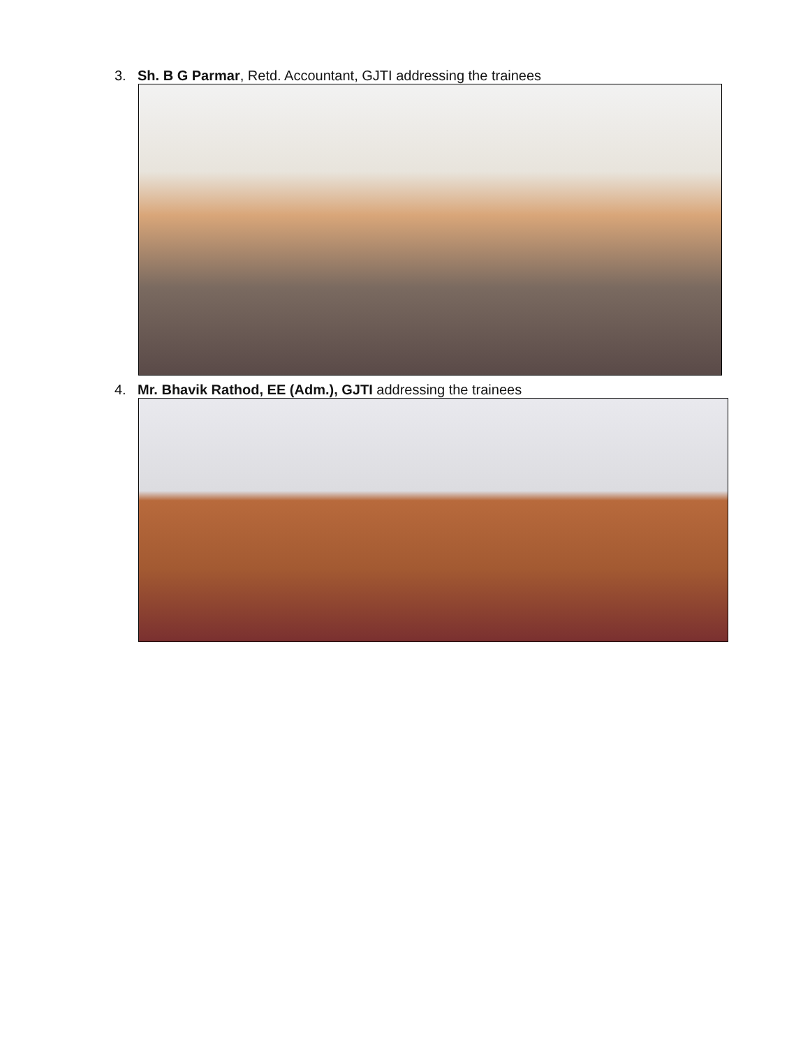3. Sh. B G Parmar, Retd. Accountant, GJTI addressing the trainees
4. Mr. Bhavik Rathod, EE (Adm.), GJTI addressing the trainees